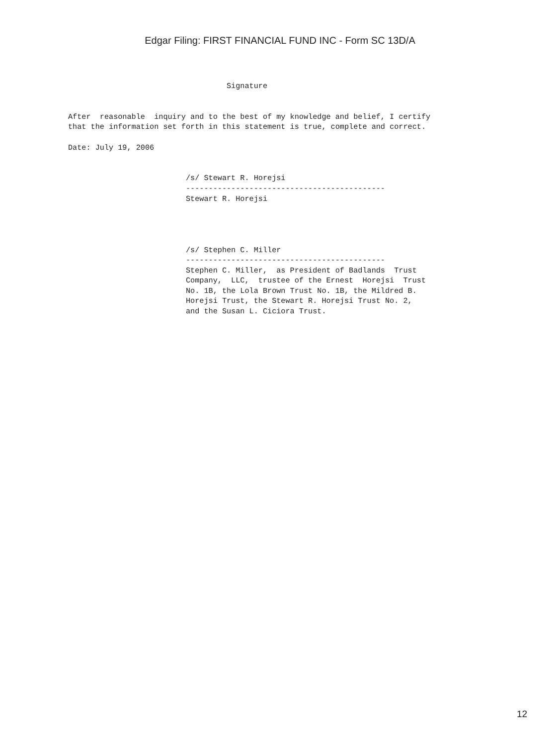Edgar Filing: FIRST FINANCIAL FUND INC - Form SC 13D/A
                                   Signature


After  reasonable  inquiry and to the best of my knowledge and belief, I certify
that the information set forth in this statement is true, complete and correct.

Date: July 19, 2006


                          /s/ Stewart R. Horejsi
                          --------------------------------------------
                          Stewart R. Horejsi




                          /s/ Stephen C. Miller
                          --------------------------------------------
                          Stephen C. Miller,  as President of Badlands  Trust
                          Company,  LLC,  trustee of the Ernest  Horejsi  Trust
                          No. 1B, the Lola Brown Trust No. 1B, the Mildred B.
                          Horejsi Trust, the Stewart R. Horejsi Trust No. 2,
                          and the Susan L. Ciciora Trust.
12